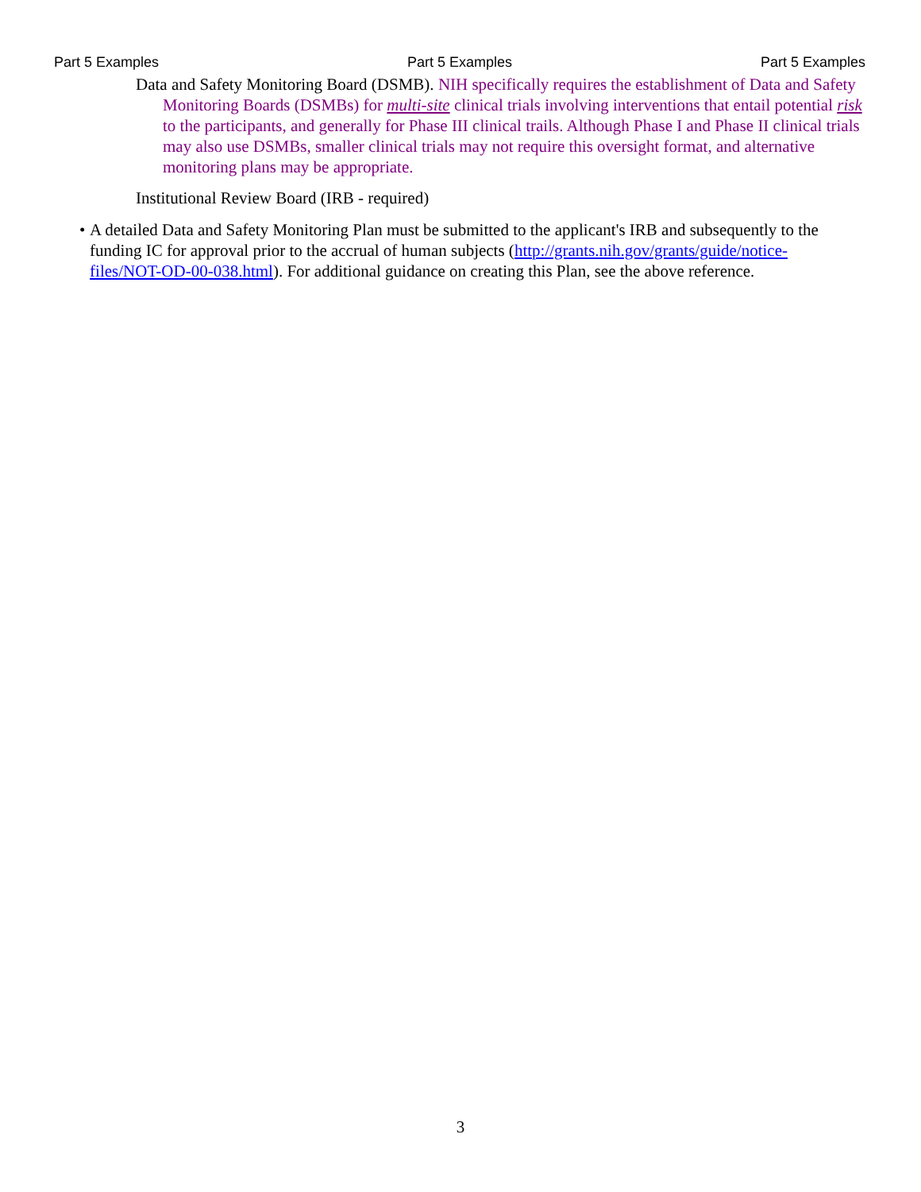Part 5 Examples Part 5 Examples Part 5 Examples
Data and Safety Monitoring Board (DSMB). NIH specifically requires the establishment of Data and Safety Monitoring Boards (DSMBs) for multi-site clinical trials involving interventions that entail potential risk to the participants, and generally for Phase III clinical trails. Although Phase I and Phase II clinical trials may also use DSMBs, smaller clinical trials may not require this oversight format, and alternative monitoring plans may be appropriate.
Institutional Review Board (IRB - required)
• A detailed Data and Safety Monitoring Plan must be submitted to the applicant's IRB and subsequently to the funding IC for approval prior to the accrual of human subjects (http://grants.nih.gov/grants/guide/notice-files/NOT-OD-00-038.html). For additional guidance on creating this Plan, see the above reference.
3